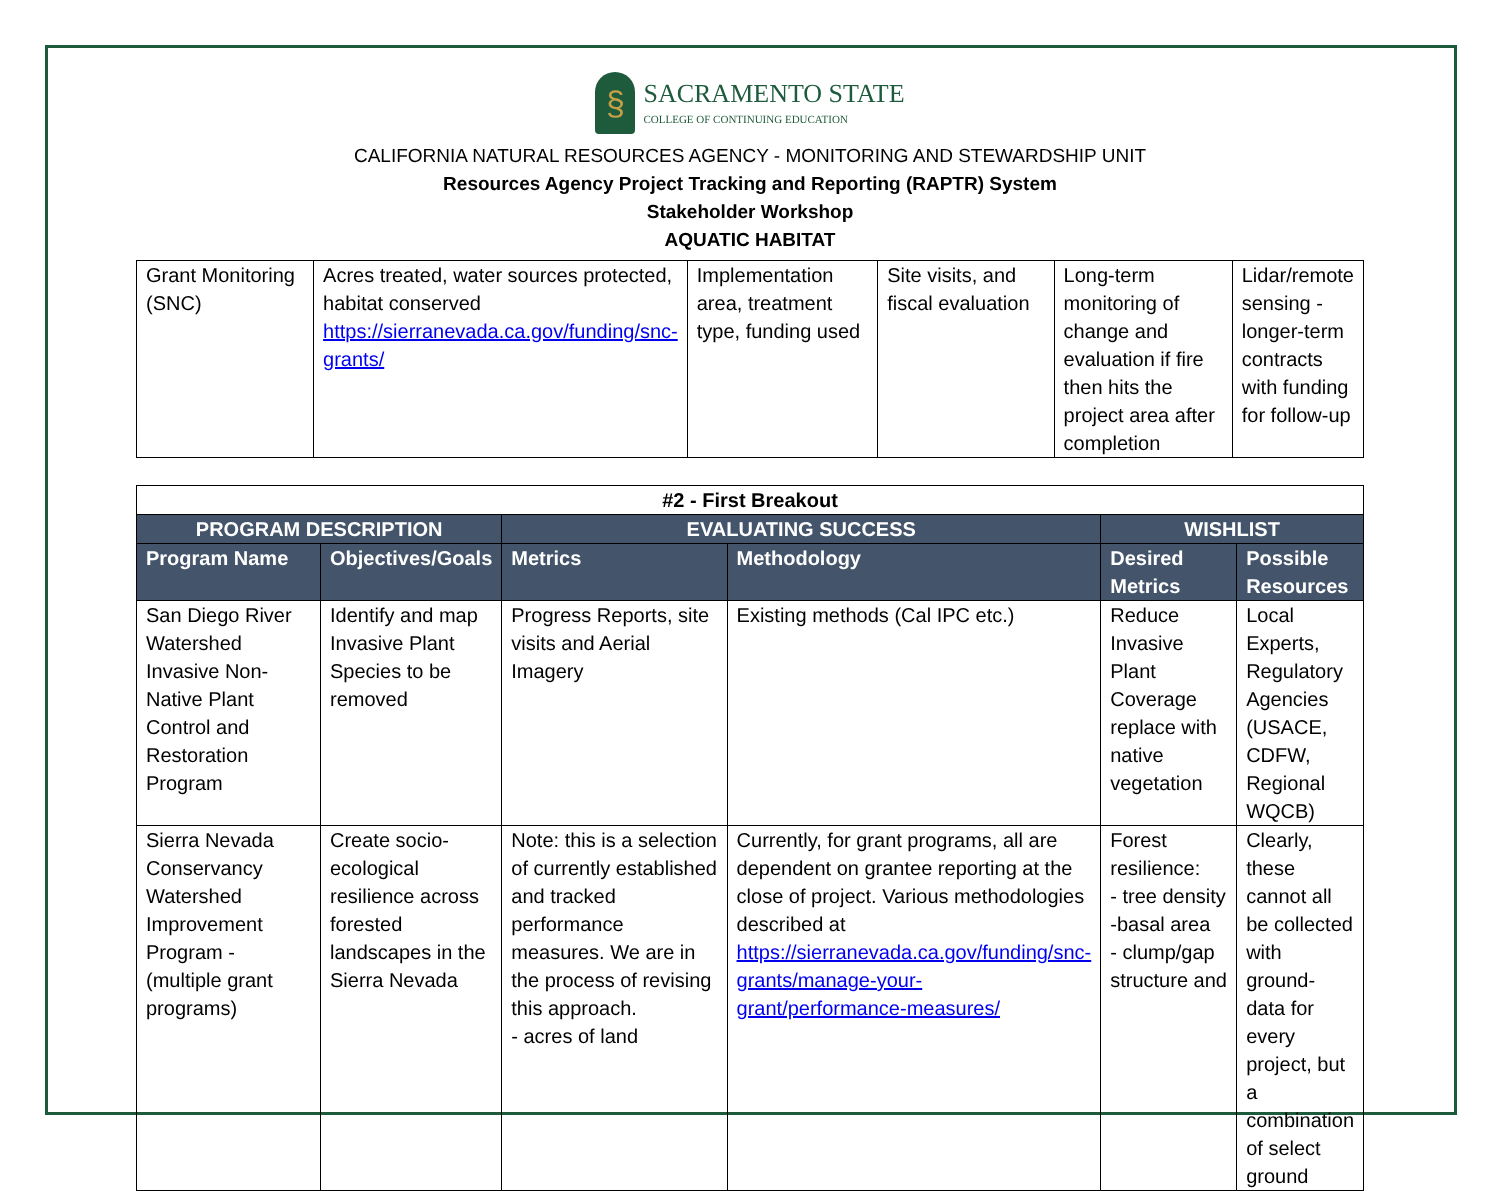§
SACRAMENTO STATE
COLLEGE OF CONTINUING EDUCATION
CALIFORNIA NATURAL RESOURCES AGENCY - MONITORING AND STEWARDSHIP UNIT
Resources Agency Project Tracking and Reporting (RAPTR) System
Stakeholder Workshop
AQUATIC HABITAT
| Grant Monitoring (SNC) | Acres treated, water sources protected, habitat conserved https://sierranevada.ca.gov/funding/snc-grants/ | Implementation area, treatment type, funding used | Site visits, and fiscal evaluation | Long-term monitoring of change and evaluation if fire then hits the project area after completion | Lidar/remote sensing - longer-term contracts with funding for follow-up |
| #2 - First Breakout | | | | | |
| --- | --- | --- | --- | --- | --- |
| PROGRAM DESCRIPTION | | EVALUATING SUCCESS | | WISHLIST | |
| Program Name | Objectives/Goals | Metrics | Methodology | Desired Metrics | Possible Resources |
| San Diego River Watershed Invasive Non-Native Plant Control and Restoration Program | Identify and map Invasive Plant Species to be removed | Progress Reports, site visits and Aerial Imagery | Existing methods (Cal IPC etc.) | Reduce Invasive Plant Coverage replace with native vegetation | Local Experts, Regulatory Agencies (USACE, CDFW, Regional WQCB) |
| Sierra Nevada Conservancy Watershed Improvement Program - (multiple grant programs) | Create socio-ecological resilience across forested landscapes in the Sierra Nevada | Note: this is a selection of currently established and tracked performance measures. We are in the process of revising this approach. - acres of land | Currently, for grant programs, all are dependent on grantee reporting at the close of project. Various methodologies described at https://sierranevada.ca.gov/funding/snc-grants/manage-your-grant/performance-measures/ | Forest resilience: - tree density -basal area - clump/gap structure and | Clearly, these cannot all be collected with ground-data for every project, but a combination of select ground |